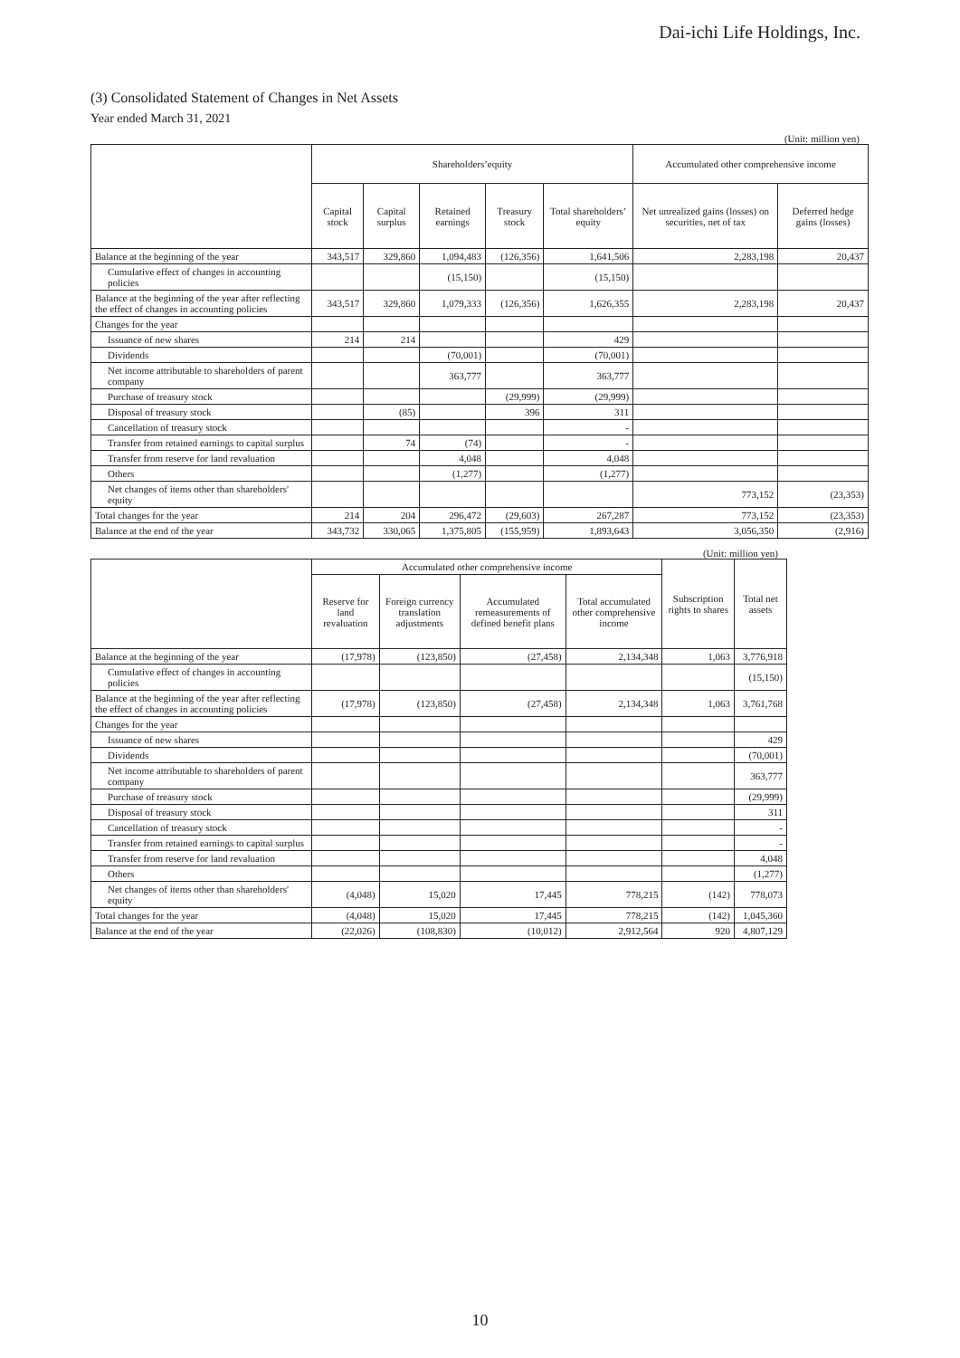Dai-ichi Life Holdings, Inc.
(3) Consolidated Statement of Changes in Net Assets
Year ended March 31, 2021
(Unit: million yen)
| | Shareholders’equity | | | | | Accumulated other comprehensive income | |
| --- | --- | --- | --- | --- | --- | --- | --- |
| | Capital stock | Capital surplus | Retained earnings | Treasury stock | Total shareholders’ equity | Net unrealized gains (losses) on securities, net of tax | Deferred hedge gains (losses) |
| Balance at the beginning of the year | 343,517 | 329,860 | 1,094,483 | (126,356) | 1,641,506 | 2,283,198 | 20,437 |
| Cumulative effect of changes in accounting policies | | | (15,150) | | (15,150) | | |
| Balance at the beginning of the year after reflecting the effect of changes in accounting policies | 343,517 | 329,860 | 1,079,333 | (126,356) | 1,626,355 | 2,283,198 | 20,437 |
| Changes for the year | | | | | | | |
| Issuance of new shares | 214 | 214 | | | 429 | | |
| Dividends | | | (70,001) | | (70,001) | | |
| Net income attributable to shareholders of parent company | | | 363,777 | | 363,777 | | |
| Purchase of treasury stock | | | | (29,999) | (29,999) | | |
| Disposal of treasury stock | | (85) | | 396 | 311 | | |
| Cancellation of treasury stock | | | | | - | | |
| Transfer from retained earnings to capital surplus | | 74 | (74) | | - | | |
| Transfer from reserve for land revaluation | | | 4,048 | | 4,048 | | |
| Others | | | (1,277) | | (1,277) | | |
| Net changes of items other than shareholders' equity | | | | | | 773,152 | (23,353) |
| Total changes for the year | 214 | 204 | 296,472 | (29,603) | 267,287 | 773,152 | (23,353) |
| Balance at the end of the year | 343,732 | 330,065 | 1,375,805 | (155,959) | 1,893,643 | 3,056,350 | (2,916) |
(Unit: million yen)
| | Accumulated other comprehensive income | | | | Subscription rights to shares | Total net assets |
| --- | --- | --- | --- | --- | --- | --- |
| | Reserve for land revaluation | Foreign currency translation adjustments | Accumulated remeasurements of defined benefit plans | Total accumulated other comprehensive income | | |
| Balance at the beginning of the year | (17,978) | (123,850) | (27,458) | 2,134,348 | 1,063 | 3,776,918 |
| Cumulative effect of changes in accounting policies | | | | | | (15,150) |
| Balance at the beginning of the year after reflecting the effect of changes in accounting policies | (17,978) | (123,850) | (27,458) | 2,134,348 | 1,063 | 3,761,768 |
| Changes for the year | | | | | | |
| Issuance of new shares | | | | | | 429 |
| Dividends | | | | | | (70,001) |
| Net income attributable to shareholders of parent company | | | | | | 363,777 |
| Purchase of treasury stock | | | | | | (29,999) |
| Disposal of treasury stock | | | | | | 311 |
| Cancellation of treasury stock | | | | | | - |
| Transfer from retained earnings to capital surplus | | | | | | - |
| Transfer from reserve for land revaluation | | | | | | 4,048 |
| Others | | | | | | (1,277) |
| Net changes of items other than shareholders' equity | (4,048) | 15,020 | 17,445 | 778,215 | (142) | 778,073 |
| Total changes for the year | (4,048) | 15,020 | 17,445 | 778,215 | (142) | 1,045,360 |
| Balance at the end of the year | (22,026) | (108,830) | (10,012) | 2,912,564 | 920 | 4,807,129 |
10